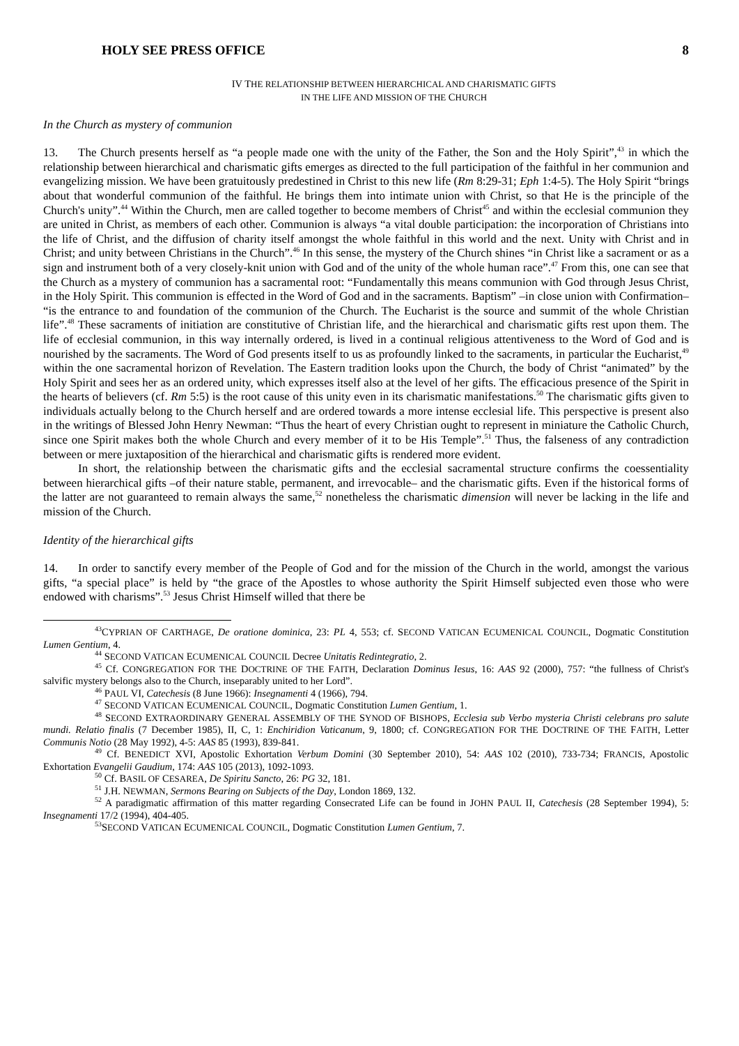HOLY SEE PRESS OFFICE 8
IV THE RELATIONSHIP BETWEEN HIERARCHICAL AND CHARISMATIC GIFTS
IN THE LIFE AND MISSION OF THE CHURCH
In the Church as mystery of communion
13. The Church presents herself as “a people made one with the unity of the Father, the Son and the Holy Spirit”,<sup>43</sup> in which the relationship between hierarchical and charismatic gifts emerges as directed to the full participation of the faithful in her communion and evangelizing mission. We have been gratuitously predestined in Christ to this new life (Rm 8:29-31; Eph 1:4-5). The Holy Spirit “brings about that wonderful communion of the faithful. He brings them into intimate union with Christ, so that He is the principle of the Church's unity”.<sup>44</sup> Within the Church, men are called together to become members of Christ<sup>45</sup> and within the ecclesial communion they are united in Christ, as members of each other. Communion is always “a vital double participation: the incorporation of Christians into the life of Christ, and the diffusion of charity itself amongst the whole faithful in this world and the next. Unity with Christ and in Christ; and unity between Christians in the Church”.<sup>46</sup> In this sense, the mystery of the Church shines “in Christ like a sacrament or as a sign and instrument both of a very closely-knit union with God and of the unity of the whole human race”.<sup>47</sup> From this, one can see that the Church as a mystery of communion has a sacramental root: “Fundamentally this means communion with God through Jesus Christ, in the Holy Spirit. This communion is effected in the Word of God and in the sacraments. Baptism” –in close union with Confirmation– “is the entrance to and foundation of the communion of the Church. The Eucharist is the source and summit of the whole Christian life”.<sup>48</sup> These sacraments of initiation are constitutive of Christian life, and the hierarchical and charismatic gifts rest upon them. The life of ecclesial communion, in this way internally ordered, is lived in a continual religious attentiveness to the Word of God and is nourished by the sacraments. The Word of God presents itself to us as profoundly linked to the sacraments, in particular the Eucharist,<sup>49</sup> within the one sacramental horizon of Revelation. The Eastern tradition looks upon the Church, the body of Christ “animated” by the Holy Spirit and sees her as an ordered unity, which expresses itself also at the level of her gifts. The efficacious presence of the Spirit in the hearts of believers (cf. Rm 5:5) is the root cause of this unity even in its charismatic manifestations.<sup>50</sup> The charismatic gifts given to individuals actually belong to the Church herself and are ordered towards a more intense ecclesial life. This perspective is present also in the writings of Blessed John Henry Newman: “Thus the heart of every Christian ought to represent in miniature the Catholic Church, since one Spirit makes both the whole Church and every member of it to be His Temple”.<sup>51</sup> Thus, the falseness of any contradiction between or mere juxtaposition of the hierarchical and charismatic gifts is rendered more evident.
In short, the relationship between the charismatic gifts and the ecclesial sacramental structure confirms the coessentiality between hierarchical gifts –of their nature stable, permanent, and irrevocable– and the charismatic gifts. Even if the historical forms of the latter are not guaranteed to remain always the same,<sup>52</sup> nonetheless the charismatic dimension will never be lacking in the life and mission of the Church.
Identity of the hierarchical gifts
14. In order to sanctify every member of the People of God and for the mission of the Church in the world, amongst the various gifts, “a special place” is held by “the grace of the Apostles to whose authority the Spirit Himself subjected even those who were endowed with charisms”.<sup>53</sup> Jesus Christ Himself willed that there be
<sup>43</sup>CYPRIAN OF CARTHAGE, De oratione dominica, 23: PL 4, 553; cf. SECOND VATICAN ECUMENICAL COUNCIL, Dogmatic Constitution Lumen Gentium, 4.
<sup>44</sup> SECOND VATICAN ECUMENICAL COUNCIL Decree Unitatis Redintegratio, 2.
<sup>45</sup> Cf. CONGREGATION FOR THE DOCTRINE OF THE FAITH, Declaration Dominus Iesus, 16: AAS 92 (2000), 757: “the fullness of Christ's salvific mystery belongs also to the Church, inseparably united to her Lord”.
<sup>46</sup> PAUL VI, Catechesis (8 June 1966): Insegnamenti 4 (1966), 794.
<sup>47</sup> SECOND VATICAN ECUMENICAL COUNCIL, Dogmatic Constitution Lumen Gentium, 1.
<sup>48</sup> SECOND EXTRAORDINARY GENERAL ASSEMBLY OF THE SYNOD OF BISHOPS, Ecclesia sub Verbo mysteria Christi celebrans pro salute mundi. Relatio finalis (7 December 1985), II, C, 1: Enchiridion Vaticanum, 9, 1800; cf. CONGREGATION FOR THE DOCTRINE OF THE FAITH, Letter Communis Notio (28 May 1992), 4-5: AAS 85 (1993), 839-841.
<sup>49</sup> Cf. BENEDICT XVI, Apostolic Exhortation Verbum Domini (30 September 2010), 54: AAS 102 (2010), 733-734; FRANCIS, Apostolic Exhortation Evangelii Gaudium, 174: AAS 105 (2013), 1092-1093.
<sup>50</sup> Cf. BASIL OF CESAREA, De Spiritu Sancto, 26: PG 32, 181.
<sup>51</sup> J.H. NEWMAN, Sermons Bearing on Subjects of the Day, London 1869, 132.
<sup>52</sup> A paradigmatic affirmation of this matter regarding Consecrated Life can be found in JOHN PAUL II, Catechesis (28 September 1994), 5: Insegnamenti 17/2 (1994), 404-405.
<sup>53</sup>SECOND VATICAN ECUMENICAL COUNCIL, Dogmatic Constitution Lumen Gentium, 7.